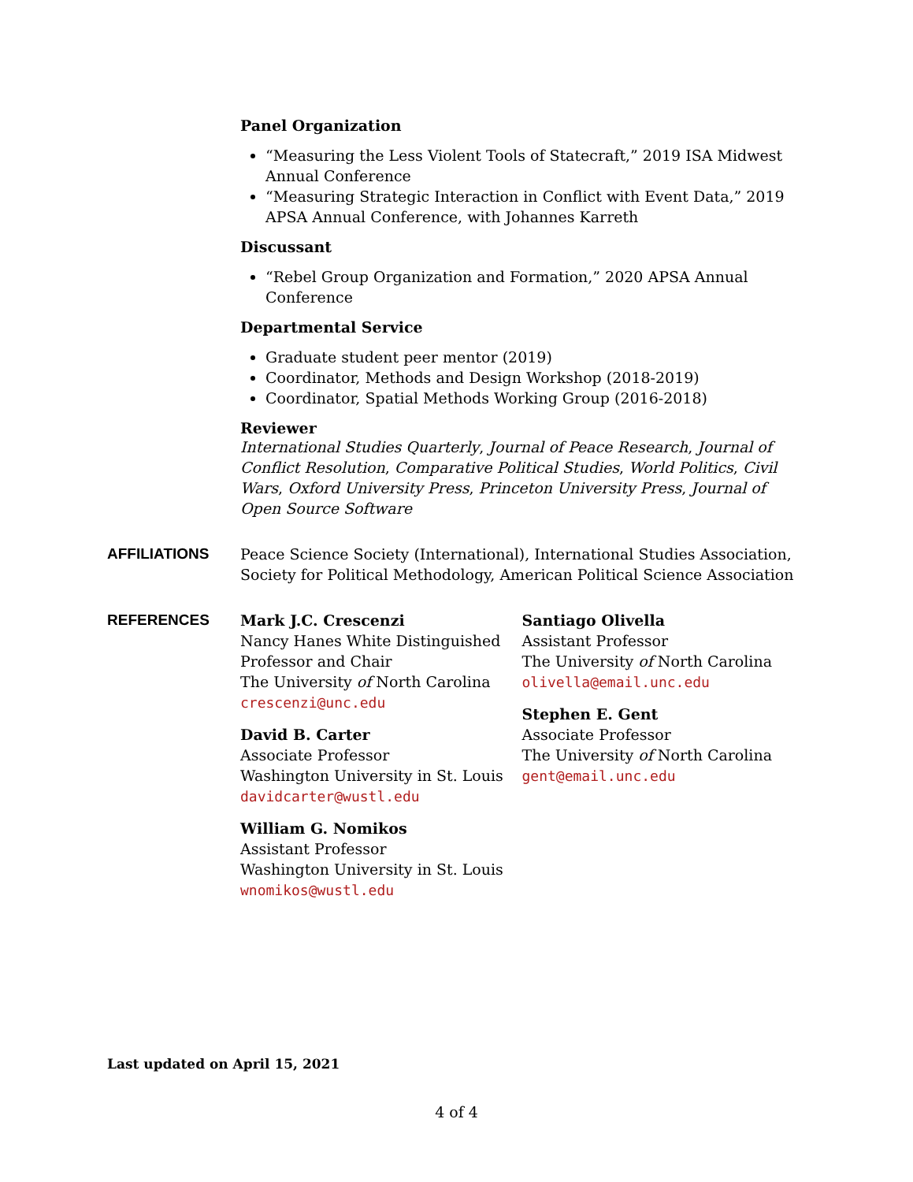Panel Organization
“Measuring the Less Violent Tools of Statecraft,” 2019 ISA Midwest Annual Conference
“Measuring Strategic Interaction in Conflict with Event Data,” 2019 APSA Annual Conference, with Johannes Karreth
Discussant
“Rebel Group Organization and Formation,” 2020 APSA Annual Conference
Departmental Service
Graduate student peer mentor (2019)
Coordinator, Methods and Design Workshop (2018-2019)
Coordinator, Spatial Methods Working Group (2016-2018)
Reviewer
International Studies Quarterly, Journal of Peace Research, Journal of Conflict Resolution, Comparative Political Studies, World Politics, Civil Wars, Oxford University Press, Princeton University Press, Journal of Open Source Software
AFFILIATIONS Peace Science Society (International), International Studies Association, Society for Political Methodology, American Political Science Association
REFERENCES
Mark J.C. Crescenzi
Nancy Hanes White Distinguished Professor and Chair
The University of North Carolina
crescenzi@unc.edu
David B. Carter
Associate Professor
Washington University in St. Louis
davidcarter@wustl.edu
William G. Nomikos
Assistant Professor
Washington University in St. Louis
wnomikos@wustl.edu
Santiago Olivella
Assistant Professor
The University of North Carolina
olivella@email.unc.edu
Stephen E. Gent
Associate Professor
The University of North Carolina
gent@email.unc.edu
Last updated on April 15, 2021
4 of 4